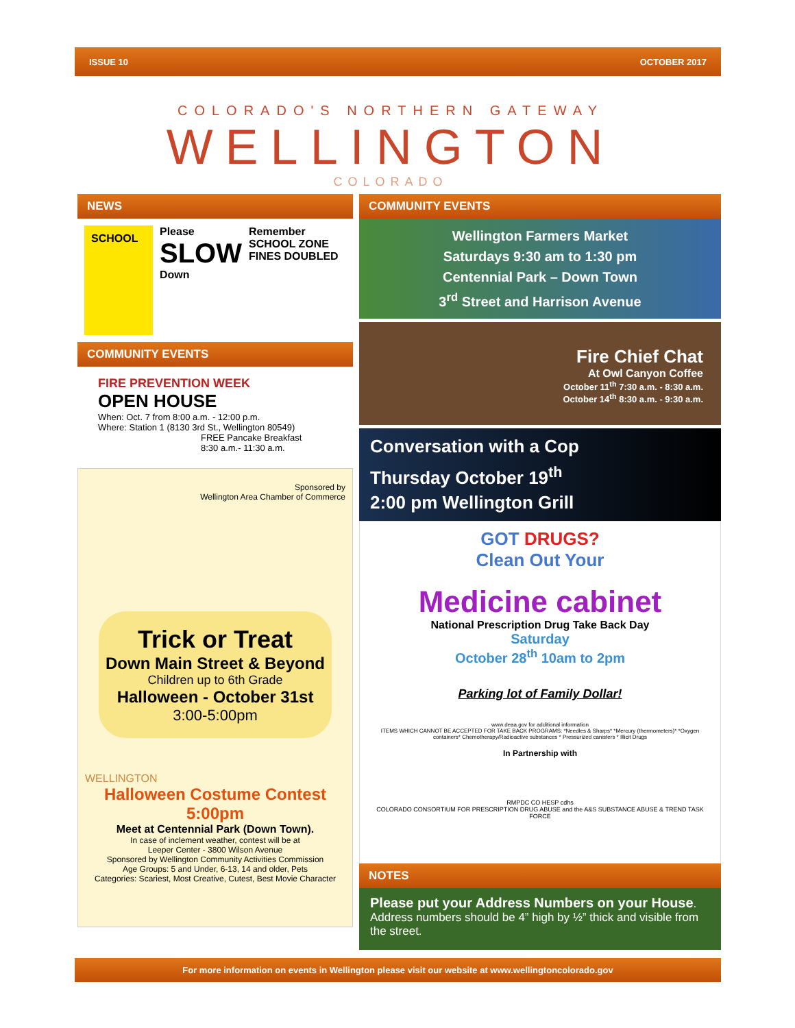ISSUE 10 OCTOBER 2017
COLORADO'S NORTHERN GATEWAY
WELLINGTON
COLORADO
NEWS
SCHOOL
Please
SLOW
Down
Remember
SCHOOL ZONE
FINES DOUBLED
COMMUNITY EVENTS
FIRE PREVENTION WEEK
OPEN HOUSE
When: Oct. 7 from 8:00 a.m. - 12:00 p.m.
Where: Station 1 (8130 3rd St., Wellington 80549)
FREE Pancake Breakfast
8:30 a.m.- 11:30 a.m.
Sponsored by
Wellington Area Chamber of Commerce
Trick or Treat
Down Main Street & Beyond
Children up to 6th Grade
Halloween - October 31st
3:00-5:00pm
WELLINGTON
Halloween Costume Contest 5:00pm
Meet at Centennial Park (Down Town).
In case of inclement weather, contest will be at
Leeper Center - 3800 Wilson Avenue
Sponsored by Wellington Community Activities Commission
Age Groups: 5 and Under, 6-13, 14 and older, Pets
Categories: Scariest, Most Creative, Cutest, Best Movie Character
COMMUNITY EVENTS
Wellington Farmers Market
Saturdays 9:30 am to 1:30 pm
Centennial Park – Down Town
3<sup>rd</sup> Street and Harrison Avenue
Fire Chief Chat
At Owl Canyon Coffee
October 11<sup>th</sup> 7:30 a.m. - 8:30 a.m.
October 14<sup>th</sup> 8:30 a.m. - 9:30 a.m.
Conversation with a Cop
Thursday October 19<sup>th</sup>
2:00 pm Wellington Grill
GOT DRUGS?
Clean Out Your
Medicine cabinet
National Prescription Drug Take Back Day
Saturday
October 28<sup>th</sup> 10am to 2pm
Parking lot of Family Dollar!
www.deaa.gov for additional information
ITEMS WHICH CANNOT BE ACCEPTED FOR TAKE BACK PROGRAMS: *Needles & Sharps* *Mercury (thermometers)* *Oxygen containers* Chemotherapy/Radioactive substances * Pressurized canisters * Illicit Drugs
In Partnership with
RMPDC CO HESP cdhs
COLORADO CONSORTIUM FOR PRESCRIPTION DRUG ABUSE and the A&S SUBSTANCE ABUSE & TREND TASK FORCE
NOTES
Please put your Address Numbers on your House.
Address numbers should be 4” high by ½” thick and visible from the street.
For more information on events in Wellington please visit our website at www.wellingtoncolorado.gov